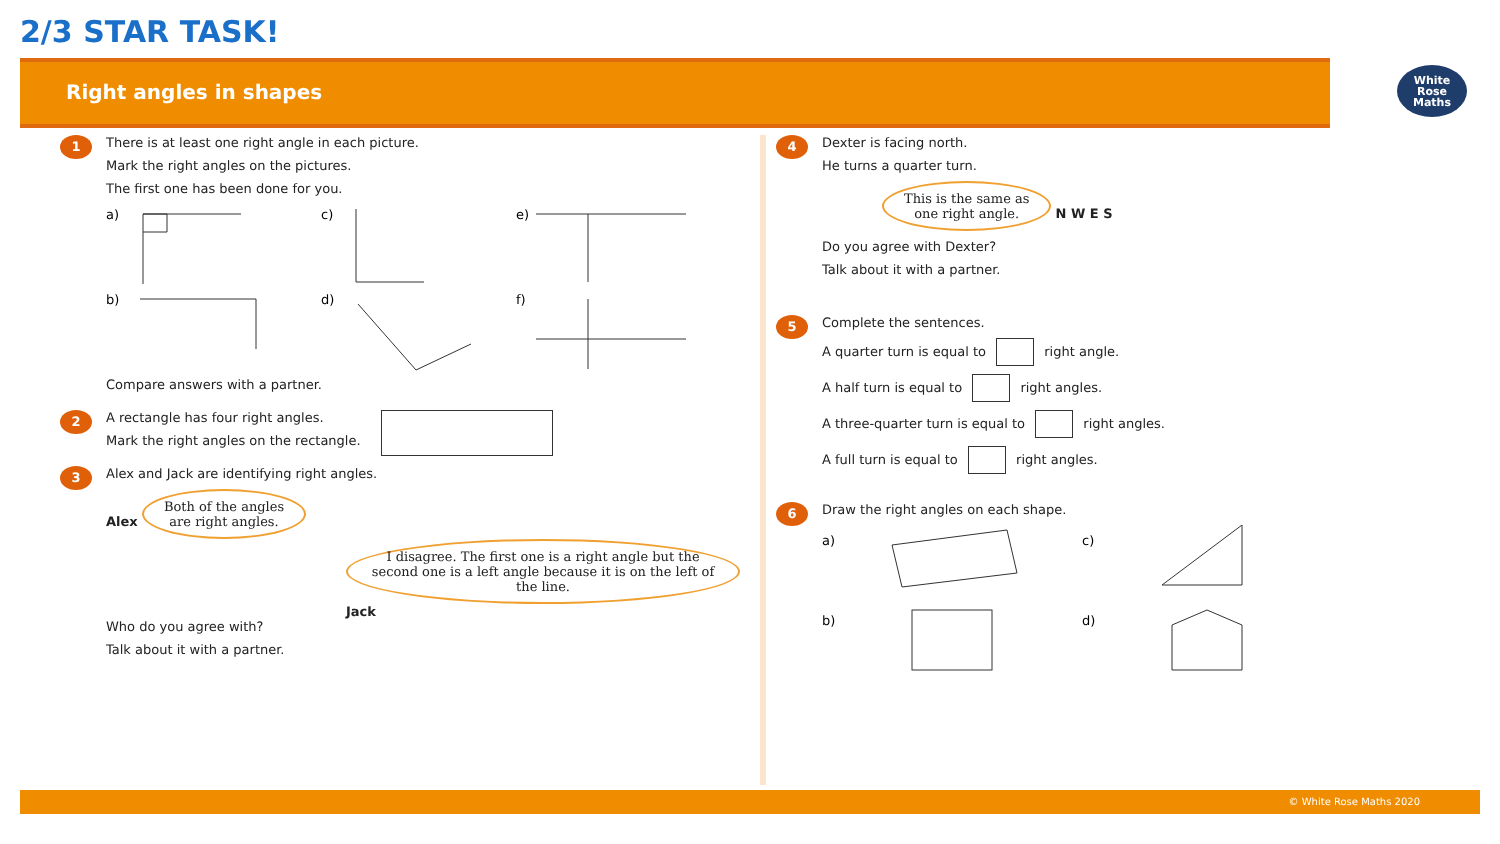2/3 STAR TASK!
Right angles in shapes
White
Rose
Maths
1
There is at least one right angle in each picture.
Mark the right angles on the pictures.
The first one has been done for you.
a)
c)
e)
b)
d)
f)
Compare answers with a partner.
2
A rectangle has four right angles.
Mark the right angles on the rectangle.
3
Alex and Jack are identifying right angles.
Alex Both of the angles
are right angles.
I disagree. The first one is a right angle but the second one is a left angle because it is on the left of the line. Jack
Who do you agree with?
Talk about it with a partner.
4
Dexter is facing north.
He turns a quarter turn.
This is the same as
one right angle. N W E S
Do you agree with Dexter?
Talk about it with a partner.
5
Complete the sentences.
A quarter turn is equal to right angle.
A half turn is equal to right angles.
A three-quarter turn is equal to right angles.
A full turn is equal to right angles.
6
Draw the right angles on each shape.
a)
c)
b)
d)
© White Rose Maths 2020